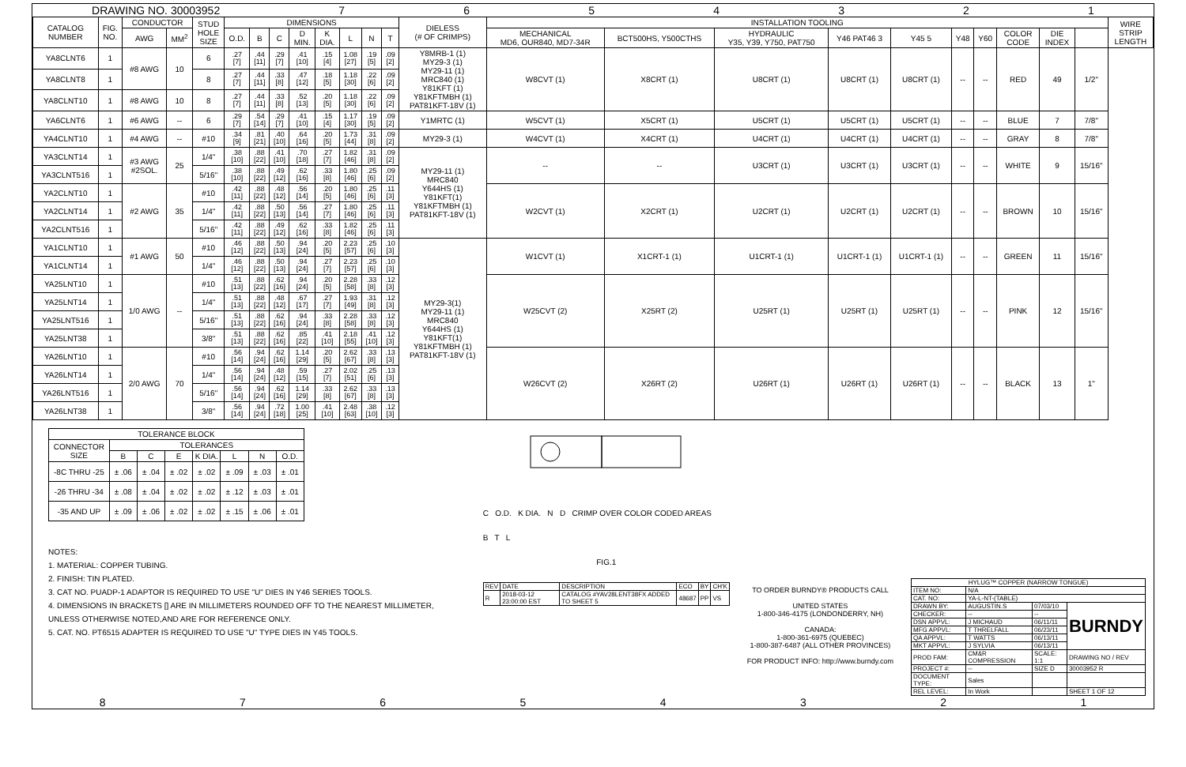DRAWING NO. 30003952 7654321
| CATALOG NUMBER | FIG. NO. | CONDUCTOR | | STUD HOLE SIZE | DIMENSIONS | | | | | | | | DIELESS (# OF CRIMPS) | INSTALLATION TOOLING | | | | | | | | | | WIRE STRIP LENGTH |
| --- | --- | --- | --- | --- | --- | --- | --- | --- | --- | --- | --- | --- | --- | --- | --- | --- | --- | --- | --- | --- | --- | --- | --- | --- |
| | | AWG | MM<sup>2</sup> | | O.D. | B | C | D MIN. | K DIA. | L | N | T | | MECHANICAL MD6, OUR840, MD7-34R | BCT500HS, Y500CTHS | HYDRAULIC Y35, Y39, Y750, PAT750 | Y46 PAT46 3 | Y45 5 | Y48 | Y60 | COLOR CODE | DIE INDEX | | |
| YA8CLNT6 | 1 | #8 AWG | 10 | 6 | .27 [7] | .44 [11] | .29 [7] | .41 [10] | .15 [4] | 1.08 [27] | .19 [5] | .09 [2] | Y8MRB-1 (1) MY29-3 (1) MY29-11 (1) MRC840 (1) Y81KFT (1) Y81KFTMBH (1) PAT81KFT-18V (1) | W8CVT (1) | X8CRT (1) | U8CRT (1) | U8CRT (1) | U8CRT (1) | -- | -- | RED | 49 | 1/2" | |
| YA8CLNT8 | 1 | | | 8 | .27 [7] | .44 [11] | .33 [8] | .47 [12] | .18 [5] | 1.18 [30] | .22 [6] | .09 [2] | | | | | | | | | | | | |
| YA8CLNT10 | 1 | #8 AWG | 10 | 8 | .27 [7] | .44 [11] | .33 [8] | .52 [13] | .20 [5] | 1.18 [30] | .22 [6] | .09 [2] | | | | | | | | | | | | |
| YA6CLNT6 | 1 | #6 AWG | -- | 6 | .29 [7] | .54 [14] | .29 [7] | .41 [10] | .15 [4] | 1.17 [30] | .19 [5] | .09 [2] | Y1MRTC (1) | W5CVT (1) | X5CRT (1) | U5CRT (1) | U5CRT (1) | U5CRT (1) | -- | -- | BLUE | 7 | 7/8" | |
| YA4CLNT10 | 1 | #4 AWG | -- | #10 | .34 [9] | .81 [21] | .40 [10] | .64 [16] | .20 [5] | 1.73 [44] | .31 [8] | .09 [2] | MY29-3 (1) | W4CVT (1) | X4CRT (1) | U4CRT (1) | U4CRT (1) | U4CRT (1) | -- | -- | GRAY | 8 | 7/8" | |
| YA3CLNT14 | 1 | #3 AWG #2SOL. | 25 | 1/4" | .38 [10] | .88 [22] | .41 [10] | .70 [18] | .27 [7] | 1.82 [46] | .31 [8] | .09 [2] | MY29-11 (1) MRC840 Y644HS (1) Y81KFT(1) Y81KFTMBH (1) PAT81KFT-18V (1) | -- | -- | U3CRT (1) | U3CRT (1) | U3CRT (1) | -- | -- | WHITE | 9 | 15/16" | |
| YA3CLNT516 | 1 | | | 5/16" | .38 [10] | .88 [22] | .49 [12] | .62 [16] | .33 [8] | 1.80 [46] | .25 [6] | .09 [2] | | | | | | | | | | | | |
| YA2CLNT10 | 1 | #2 AWG | 35 | #10 | .42 [11] | .88 [22] | .48 [12] | .56 [14] | .20 [5] | 1.80 [46] | .25 [6] | .11 [3] | | W2CVT (1) | X2CRT (1) | U2CRT (1) | U2CRT (1) | U2CRT (1) | -- | -- | BROWN | 10 | 15/16" | |
| YA2CLNT14 | 1 | | | 1/4" | .42 [11] | .88 [22] | .50 [13] | .56 [14] | .27 [7] | 1.80 [46] | .25 [6] | .11 [3] | | | | | | | | | | | | |
| YA2CLNT516 | 1 | | | 5/16" | .42 [11] | .88 [22] | .49 [12] | .62 [16] | .33 [8] | 1.82 [46] | .25 [6] | .11 [3] | | | | | | | | | | | | |
| YA1CLNT10 | 1 | #1 AWG | 50 | #10 | .46 [12] | .88 [22] | .50 [13] | .94 [24] | .20 [5] | 2.23 [57] | .25 [6] | .10 [3] | MY29-3(1) MY29-11 (1) MRC840 Y644HS (1) Y81KFT(1) Y81KFTMBH (1) PAT81KFT-18V (1) | W1CVT (1) | X1CRT-1 (1) | U1CRT-1 (1) | U1CRT-1 (1) | U1CRT-1 (1) | -- | -- | GREEN | 11 | 15/16" | |
| YA1CLNT14 | 1 | | | 1/4" | .46 [12] | .88 [22] | .50 [13] | .94 [24] | .27 [7] | 2.23 [57] | .25 [6] | .10 [3] | | | | | | | | | | | | |
| YA25LNT10 | 1 | 1/0 AWG | -- | #10 | .51 [13] | .88 [22] | .62 [16] | .94 [24] | .20 [5] | 2.28 [58] | .33 [8] | .12 [3] | | W25CVT (2) | X25RT (2) | U25RT (1) | U25RT (1) | U25RT (1) | -- | -- | PINK | 12 | 15/16" | |
| YA25LNT14 | 1 | | | 1/4" | .51 [13] | .88 [22] | .48 [12] | .67 [17] | .27 [7] | 1.93 [49] | .31 [8] | .12 [3] | | | | | | | | | | | | |
| YA25LNT516 | 1 | | | 5/16" | .51 [13] | .88 [22] | .62 [16] | .94 [24] | .33 [8] | 2.28 [58] | .33 [8] | .12 [3] | | | | | | | | | | | | |
| YA25LNT38 | 1 | | | 3/8" | .51 [13] | .88 [22] | .62 [16] | .85 [22] | .41 [10] | 2.18 [55] | .41 [10] | .12 [3] | | | | | | | | | | | | |
| YA26LNT10 | 1 | 2/0 AWG | 70 | #10 | .56 [14] | .94 [24] | .62 [16] | 1.14 [29] | .20 [5] | 2.62 [67] | .33 [8] | .13 [3] | | W26CVT (2) | X26RT (2) | U26RT (1) | U26RT (1) | U26RT (1) | -- | -- | BLACK | 13 | 1" | |
| YA26LNT14 | 1 | | | 1/4" | .56 [14] | .94 [24] | .48 [12] | .59 [15] | .27 [7] | 2.02 [51] | .25 [6] | .13 [3] | | | | | | | | | | | | |
| YA26LNT516 | 1 | | | 5/16" | .56 [14] | .94 [24] | .62 [16] | 1.14 [29] | .33 [8] | 2.62 [67] | .33 [8] | .13 [3] | | | | | | | | | | | | |
| YA26LNT38 | 1 | | | 3/8" | .56 [14] | .94 [24] | .72 [18] | 1.00 [25] | .41 [10] | 2.48 [63] | .38 [10] | .12 [3] | | | | | | | | | | | | |
| TOLERANCE BLOCK | | | | | | | |
| --- | --- | --- | --- | --- | --- | --- | --- |
| CONNECTOR SIZE | TOLERANCES | | | | | | |
| | B | C | E | K DIA. | L | N | O.D. |
| -8C THRU -25 | ± .06 | ± .04 | ± .02 | ± .02 | ± .09 | ± .03 | ± .01 |
| -26 THRU -34 | ± .08 | ± .04 | ± .02 | ± .02 | ± .12 | ± .03 | ± .01 |
| -35 AND UP | ± .09 | ± .06 | ± .02 | ± .02 | ± .15 | ± .06 | ± .01 |
NOTES:
1. MATERIAL: COPPER TUBING.
2. FINISH: TIN PLATED.
3. CAT NO. PUADP-1 ADAPTOR IS REQUIRED TO USE "U" DIES IN Y46 SERIES TOOLS.
4. DIMENSIONS IN BRACKETS [] ARE IN MILLIMETERS ROUNDED OFF TO THE NEAREST MILLIMETER, UNLESS OTHERWISE NOTED,AND ARE FOR REFERENCE ONLY.
5. CAT. NO. PT6515 ADAPTER IS REQUIRED TO USE "U" TYPE DIES IN Y45 TOOLS.
C O.D. K DIA. N D CRIMP OVER COLOR CODED AREAS
B T L
FIG.1
| REV | DATE | DESCRIPTION | ECO | BY | CH'K |
| R | 2018-03-12 23:00:00 EST | CATALOG #YAV28LENT38FX ADDED TO SHEET 5 | 48687 | PP | VS |
TO ORDER BURNDY® PRODUCTS CALL
UNITED STATES
1-800-346-4175 (LONDONDERRY, NH)
CANADA:
1-800-361-6975 (QUEBEC)
1-800-387-6487 (ALL OTHER PROVINCES)
FOR PRODUCT INFO: http://www.burndy.com
| HYLUG™ COPPER (NARROW TONGUE) | | | |
| ITEM NO: | N/A | | |
| CAT. NO: | YA-L-NT-(TABLE) | | |
| DRAWN BY: | AUGUSTIN.S | 07/03/10 | BURNDY |
| CHECKER: | -- | -- | |
| DSN APPVL: | J MICHAUD | 06/11/11 | |
| MFG APPVL: | T THRELFALL | 06/23/11 | |
| QA APPVL: | T WATTS | 06/13/11 | |
| MKT APPVL: | J SYLVIA | 06/13/11 | |
| PROD FAM: | CM&R COMPRESSION | SCALE: 1:1 | DRAWING NO / REV |
| PROJECT #: | -- | SIZE D | 30003952 R |
| DOCUMENT TYPE: | Sales | | |
| REL LEVEL: | In Work | | SHEET 1 OF 12 |
87654321